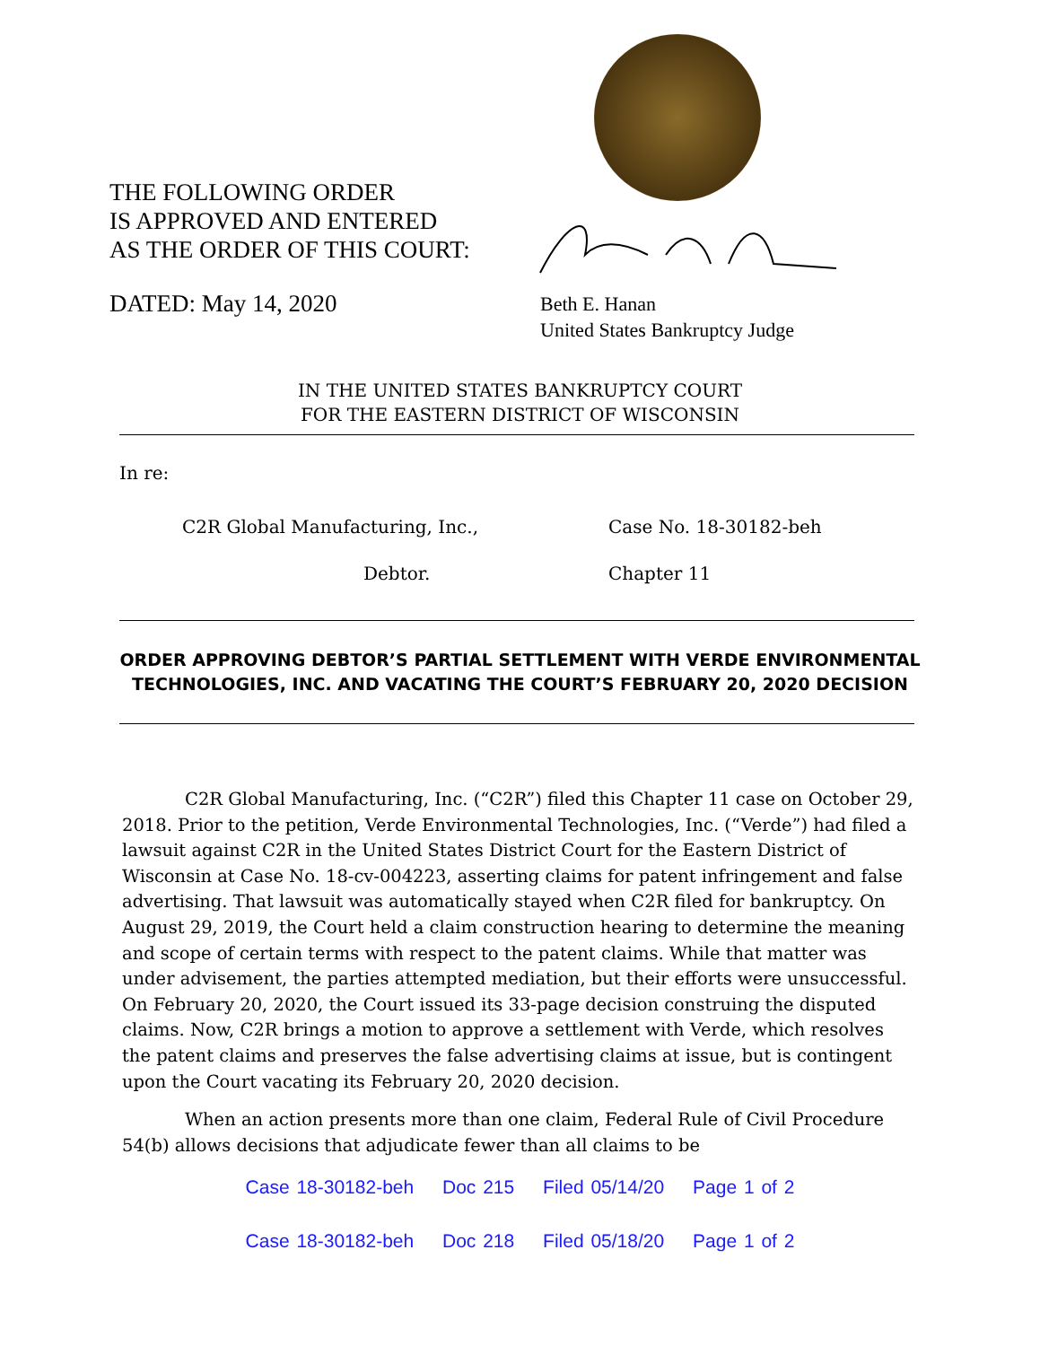THE FOLLOWING ORDER
IS APPROVED AND ENTERED
AS THE ORDER OF THIS COURT:
DATED: May 14, 2020
Beth E. Hanan
United States Bankruptcy Judge
IN THE UNITED STATES BANKRUPTCY COURT
FOR THE EASTERN DISTRICT OF WISCONSIN
In re:
C2R Global Manufacturing, Inc., Case No. 18-30182-beh
Debtor. Chapter 11
ORDER APPROVING DEBTOR’S PARTIAL SETTLEMENT WITH VERDE ENVIRONMENTAL TECHNOLOGIES, INC. AND VACATING THE COURT’S FEBRUARY 20, 2020 DECISION
C2R Global Manufacturing, Inc. (“C2R”) filed this Chapter 11 case on October 29, 2018. Prior to the petition, Verde Environmental Technologies, Inc. (“Verde”) had filed a lawsuit against C2R in the United States District Court for the Eastern District of Wisconsin at Case No. 18-cv-004223, asserting claims for patent infringement and false advertising. That lawsuit was automatically stayed when C2R filed for bankruptcy. On August 29, 2019, the Court held a claim construction hearing to determine the meaning and scope of certain terms with respect to the patent claims. While that matter was under advisement, the parties attempted mediation, but their efforts were unsuccessful. On February 20, 2020, the Court issued its 33-page decision construing the disputed claims. Now, C2R brings a motion to approve a settlement with Verde, which resolves the patent claims and preserves the false advertising claims at issue, but is contingent upon the Court vacating its February 20, 2020 decision.
When an action presents more than one claim, Federal Rule of Civil Procedure 54(b) allows decisions that adjudicate fewer than all claims to be
Case 18-30182-beh Doc 215 Filed 05/14/20 Page 1 of 2
Case 18-30182-beh Doc 218 Filed 05/18/20 Page 1 of 2